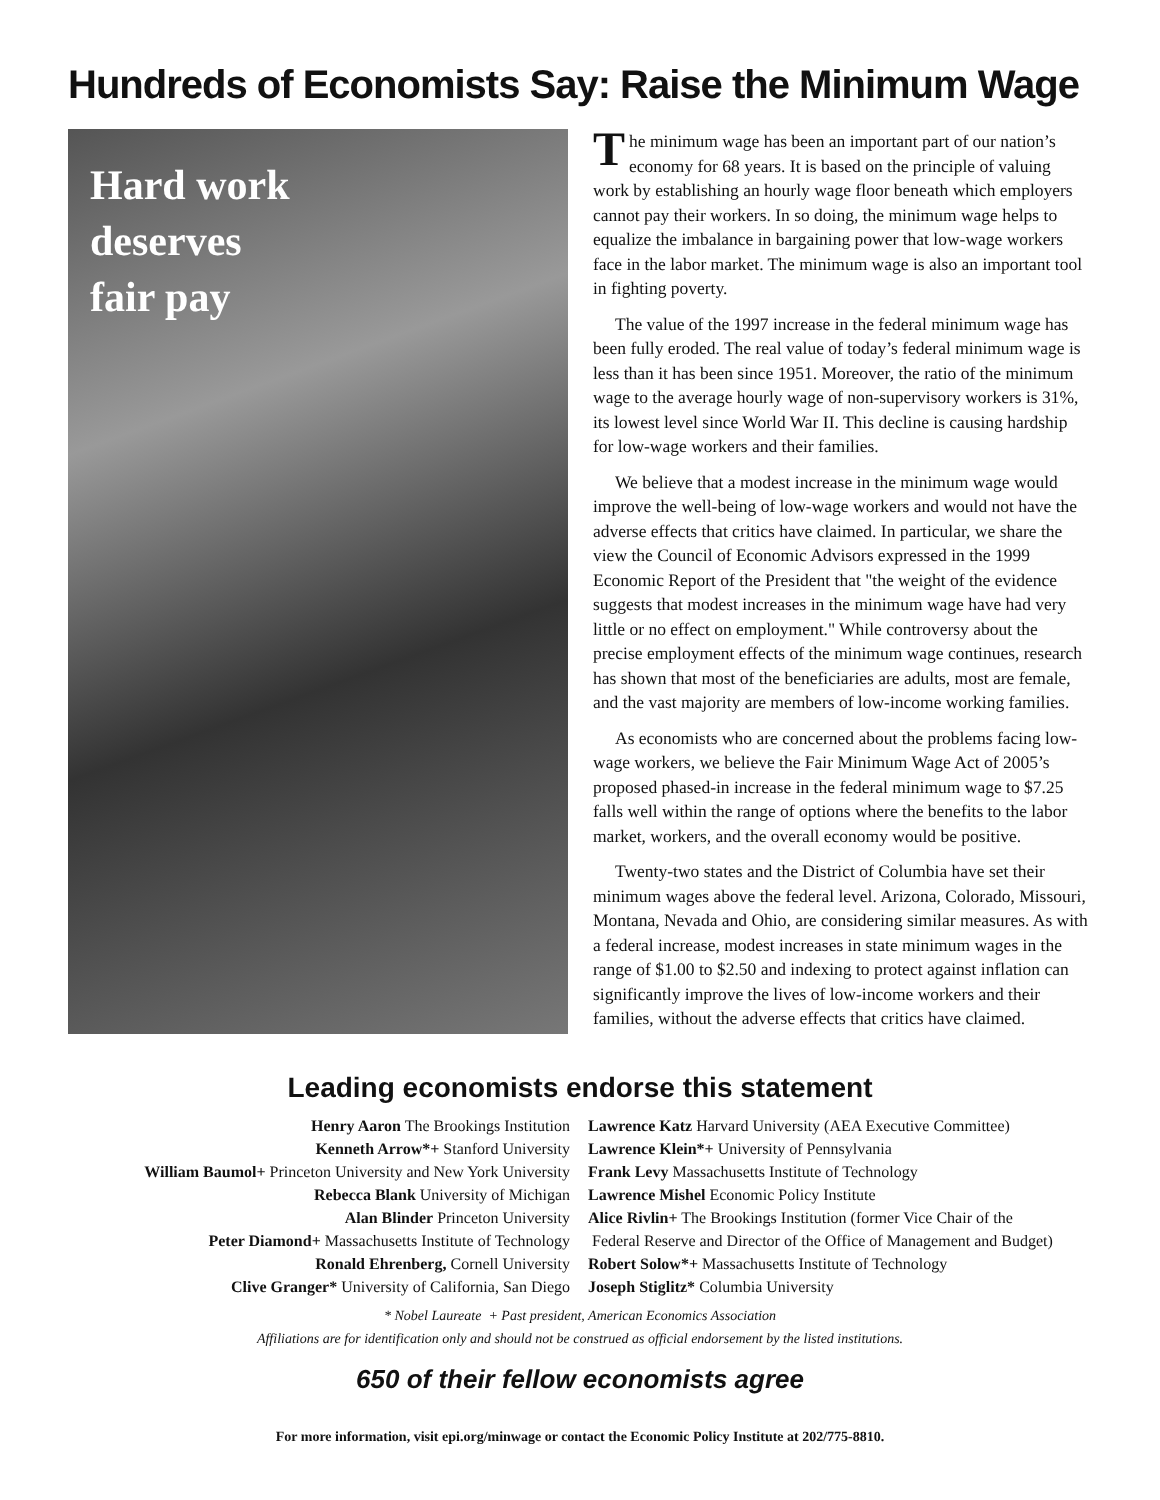Hundreds of Economists Say: Raise the Minimum Wage
Hard work
deserves
fair pay
The minimum wage has been an important part of our nation’s economy for 68 years. It is based on the principle of valuing work by establishing an hourly wage floor beneath which employers cannot pay their workers. In so doing, the minimum wage helps to equalize the imbalance in bargaining power that low-wage workers face in the labor market. The minimum wage is also an important tool in fighting poverty.
The value of the 1997 increase in the federal minimum wage has been fully eroded. The real value of today’s federal minimum wage is less than it has been since 1951. Moreover, the ratio of the minimum wage to the average hourly wage of non-supervisory workers is 31%, its lowest level since World War II. This decline is causing hardship for low-wage workers and their families.
We believe that a modest increase in the minimum wage would improve the well-being of low-wage workers and would not have the adverse effects that critics have claimed. In particular, we share the view the Council of Economic Advisors expressed in the 1999 Economic Report of the President that "the weight of the evidence suggests that modest increases in the minimum wage have had very little or no effect on employment." While controversy about the precise employment effects of the minimum wage continues, research has shown that most of the beneficiaries are adults, most are female, and the vast majority are members of low-income working families.
As economists who are concerned about the problems facing low-wage workers, we believe the Fair Minimum Wage Act of 2005’s proposed phased-in increase in the federal minimum wage to $7.25 falls well within the range of options where the benefits to the labor market, workers, and the overall economy would be positive.
Twenty-two states and the District of Columbia have set their minimum wages above the federal level. Arizona, Colorado, Missouri, Montana, Nevada and Ohio, are considering similar measures. As with a federal increase, modest increases in state minimum wages in the range of $1.00 to $2.50 and indexing to protect against inflation can significantly improve the lives of low-income workers and their families, without the adverse effects that critics have claimed.
Leading economists endorse this statement
Henry Aaron The Brookings Institution
Kenneth Arrow*+ Stanford University
William Baumol+ Princeton University and New York University
Rebecca Blank University of Michigan
Alan Blinder Princeton University
Peter Diamond+ Massachusetts Institute of Technology
Ronald Ehrenberg, Cornell University
Clive Granger* University of California, San Diego
Lawrence Katz Harvard University (AEA Executive Committee)
Lawrence Klein*+ University of Pennsylvania
Frank Levy Massachusetts Institute of Technology
Lawrence Mishel Economic Policy Institute
Alice Rivlin+ The Brookings Institution (former Vice Chair of the
Federal Reserve and Director of the Office of Management and Budget)
Robert Solow*+ Massachusetts Institute of Technology
Joseph Stiglitz* Columbia University
* Nobel Laureate + Past president, American Economics Association
Affiliations are for identification only and should not be construed as official endorsement by the listed institutions.
650 of their fellow economists agree
For more information, visit epi.org/minwage or contact the Economic Policy Institute at 202/775-8810.